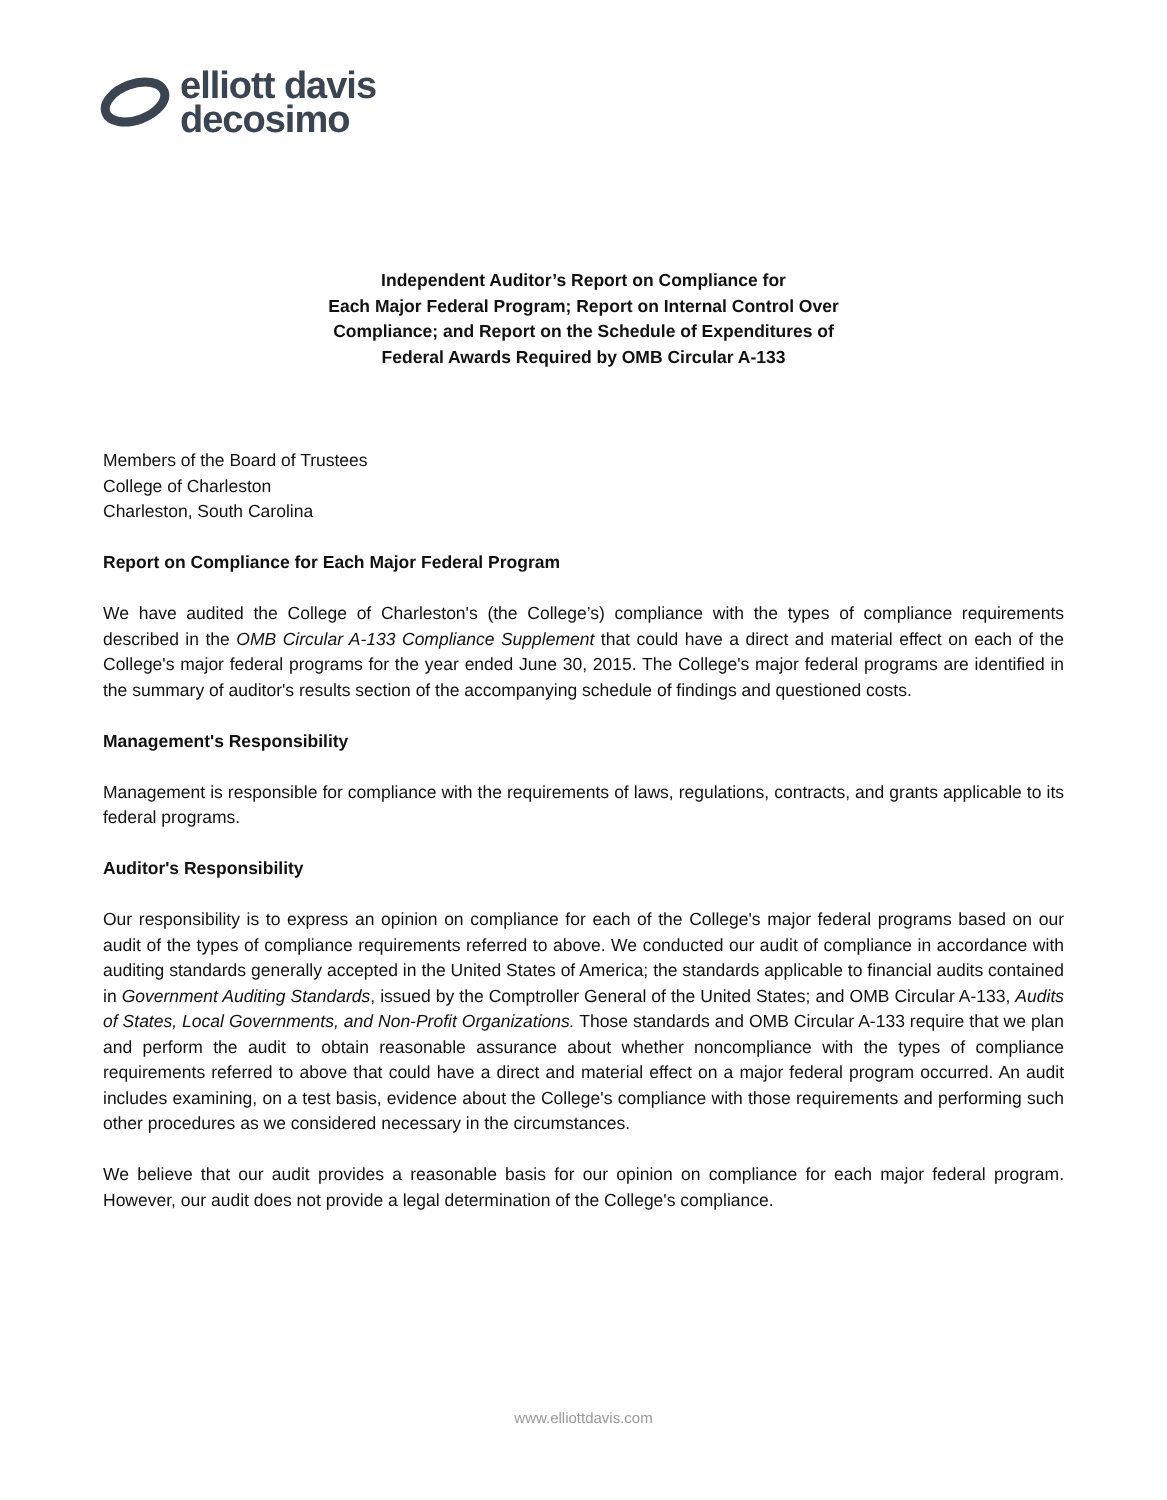elliott davis
decosimo
Independent Auditor’s Report on Compliance for
Each Major Federal Program; Report on Internal Control Over
Compliance; and Report on the Schedule of Expenditures of
Federal Awards Required by OMB Circular A-133
Members of the Board of Trustees
College of Charleston
Charleston, South Carolina
Report on Compliance for Each Major Federal Program
We have audited the College of Charleston's (the College’s) compliance with the types of compliance requirements described in the OMB Circular A-133 Compliance Supplement that could have a direct and material effect on each of the College's major federal programs for the year ended June 30, 2015. The College's major federal programs are identified in the summary of auditor's results section of the accompanying schedule of findings and questioned costs.
Management's Responsibility
Management is responsible for compliance with the requirements of laws, regulations, contracts, and grants applicable to its federal programs.
Auditor's Responsibility
Our responsibility is to express an opinion on compliance for each of the College's major federal programs based on our audit of the types of compliance requirements referred to above. We conducted our audit of compliance in accordance with auditing standards generally accepted in the United States of America; the standards applicable to financial audits contained in Government Auditing Standards, issued by the Comptroller General of the United States; and OMB Circular A-133, Audits of States, Local Governments, and Non-Profit Organizations. Those standards and OMB Circular A-133 require that we plan and perform the audit to obtain reasonable assurance about whether noncompliance with the types of compliance requirements referred to above that could have a direct and material effect on a major federal program occurred. An audit includes examining, on a test basis, evidence about the College's compliance with those requirements and performing such other procedures as we considered necessary in the circumstances.
We believe that our audit provides a reasonable basis for our opinion on compliance for each major federal program. However, our audit does not provide a legal determination of the College's compliance.
www.elliottdavis.com